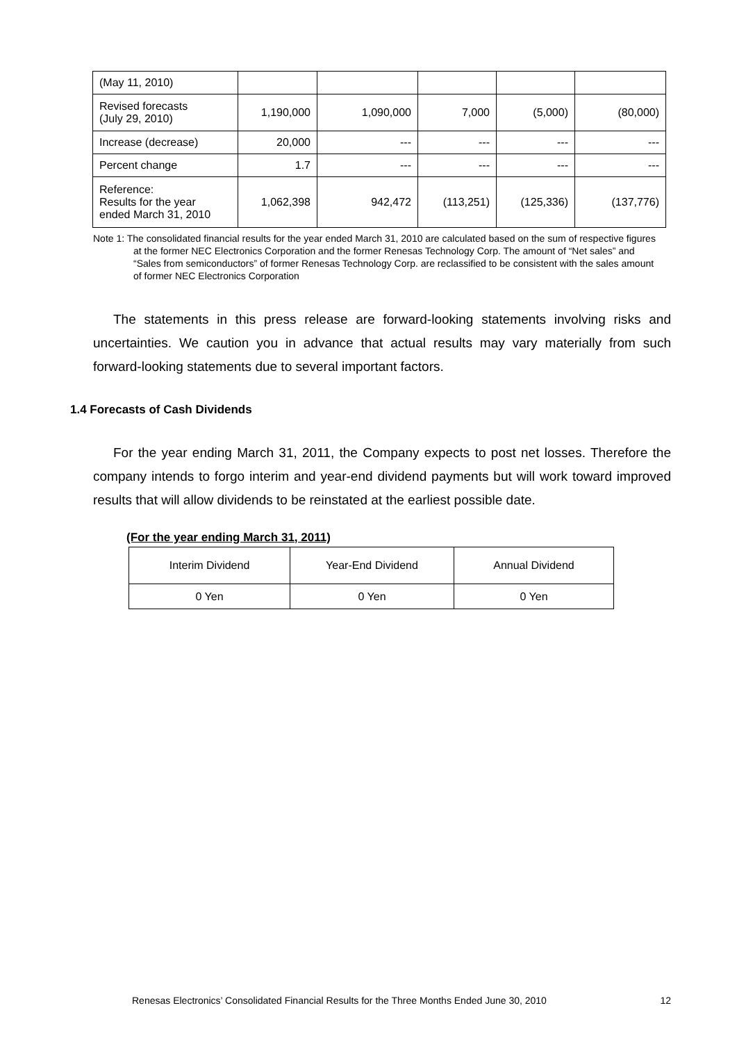| (May 11, 2010) | | | | | |
| Revised forecasts (July 29, 2010) | 1,190,000 | 1,090,000 | 7,000 | (5,000) | (80,000) |
| Increase (decrease) | 20,000 | --- | --- | --- | --- |
| Percent change | 1.7 | --- | --- | --- | --- |
| Reference: Results for the year ended March 31, 2010 | 1,062,398 | 942,472 | (113,251) | (125,336) | (137,776) |
Note 1: The consolidated financial results for the year ended March 31, 2010 are calculated based on the sum of respective figures at the former NEC Electronics Corporation and the former Renesas Technology Corp. The amount of “Net sales” and “Sales from semiconductors” of former Renesas Technology Corp. are reclassified to be consistent with the sales amount of former NEC Electronics Corporation
The statements in this press release are forward-looking statements involving risks and uncertainties. We caution you in advance that actual results may vary materially from such forward-looking statements due to several important factors.
1.4 Forecasts of Cash Dividends
For the year ending March 31, 2011, the Company expects to post net losses. Therefore the company intends to forgo interim and year-end dividend payments but will work toward improved results that will allow dividends to be reinstated at the earliest possible date.
(For the year ending March 31, 2011)
| Interim Dividend | Year-End Dividend | Annual Dividend |
| 0 Yen | 0 Yen | 0 Yen |
Renesas Electronics’ Consolidated Financial Results for the Three Months Ended June 30, 2010 12